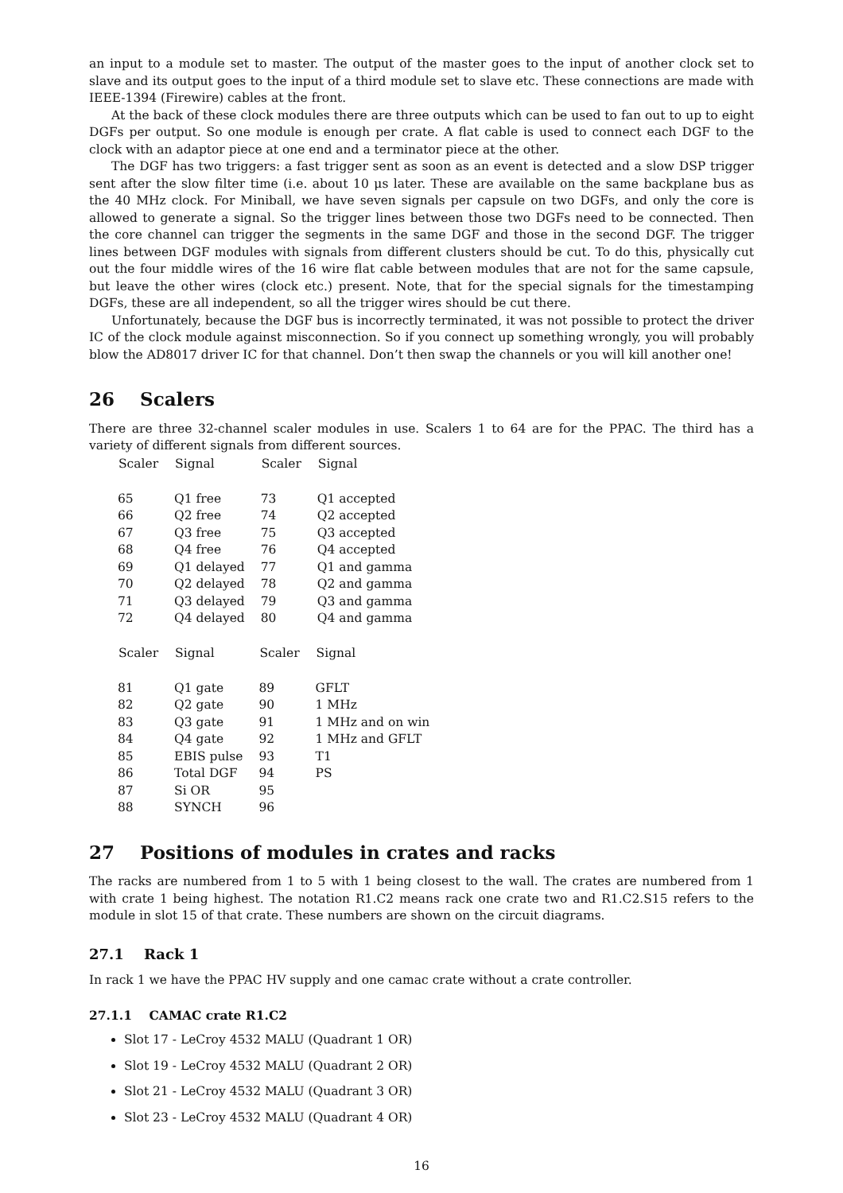an input to a module set to master. The output of the master goes to the input of another clock set to slave and its output goes to the input of a third module set to slave etc. These connections are made with IEEE-1394 (Firewire) cables at the front.
At the back of these clock modules there are three outputs which can be used to fan out to up to eight DGFs per output. So one module is enough per crate. A flat cable is used to connect each DGF to the clock with an adaptor piece at one end and a terminator piece at the other.
The DGF has two triggers: a fast trigger sent as soon as an event is detected and a slow DSP trigger sent after the slow filter time (i.e. about 10 μs later. These are available on the same backplane bus as the 40 MHz clock. For Miniball, we have seven signals per capsule on two DGFs, and only the core is allowed to generate a signal. So the trigger lines between those two DGFs need to be connected. Then the core channel can trigger the segments in the same DGF and those in the second DGF. The trigger lines between DGF modules with signals from different clusters should be cut. To do this, physically cut out the four middle wires of the 16 wire flat cable between modules that are not for the same capsule, but leave the other wires (clock etc.) present. Note, that for the special signals for the timestamping DGFs, these are all independent, so all the trigger wires should be cut there.
Unfortunately, because the DGF bus is incorrectly terminated, it was not possible to protect the driver IC of the clock module against misconnection. So if you connect up something wrongly, you will probably blow the AD8017 driver IC for that channel. Don’t then swap the channels or you will kill another one!
26 Scalers
There are three 32-channel scaler modules in use. Scalers 1 to 64 are for the PPAC. The third has a variety of different signals from different sources.
| Scaler | Signal | Scaler | Signal |
| --- | --- | --- | --- |
| 65 | Q1 free | 73 | Q1 accepted |
| 66 | Q2 free | 74 | Q2 accepted |
| 67 | Q3 free | 75 | Q3 accepted |
| 68 | Q4 free | 76 | Q4 accepted |
| 69 | Q1 delayed | 77 | Q1 and gamma |
| 70 | Q2 delayed | 78 | Q2 and gamma |
| 71 | Q3 delayed | 79 | Q3 and gamma |
| 72 | Q4 delayed | 80 | Q4 and gamma |
| Scaler | Signal | Scaler | Signal |
| --- | --- | --- | --- |
| 81 | Q1 gate | 89 | GFLT |
| 82 | Q2 gate | 90 | 1 MHz |
| 83 | Q3 gate | 91 | 1 MHz and on win |
| 84 | Q4 gate | 92 | 1 MHz and GFLT |
| 85 | EBIS pulse | 93 | T1 |
| 86 | Total DGF | 94 | PS |
| 87 | Si OR | 95 | |
| 88 | SYNCH | 96 | |
27 Positions of modules in crates and racks
The racks are numbered from 1 to 5 with 1 being closest to the wall. The crates are numbered from 1 with crate 1 being highest. The notation R1.C2 means rack one crate two and R1.C2.S15 refers to the module in slot 15 of that crate. These numbers are shown on the circuit diagrams.
27.1 Rack 1
In rack 1 we have the PPAC HV supply and one camac crate without a crate controller.
27.1.1 CAMAC crate R1.C2
Slot 17 - LeCroy 4532 MALU (Quadrant 1 OR)
Slot 19 - LeCroy 4532 MALU (Quadrant 2 OR)
Slot 21 - LeCroy 4532 MALU (Quadrant 3 OR)
Slot 23 - LeCroy 4532 MALU (Quadrant 4 OR)
16